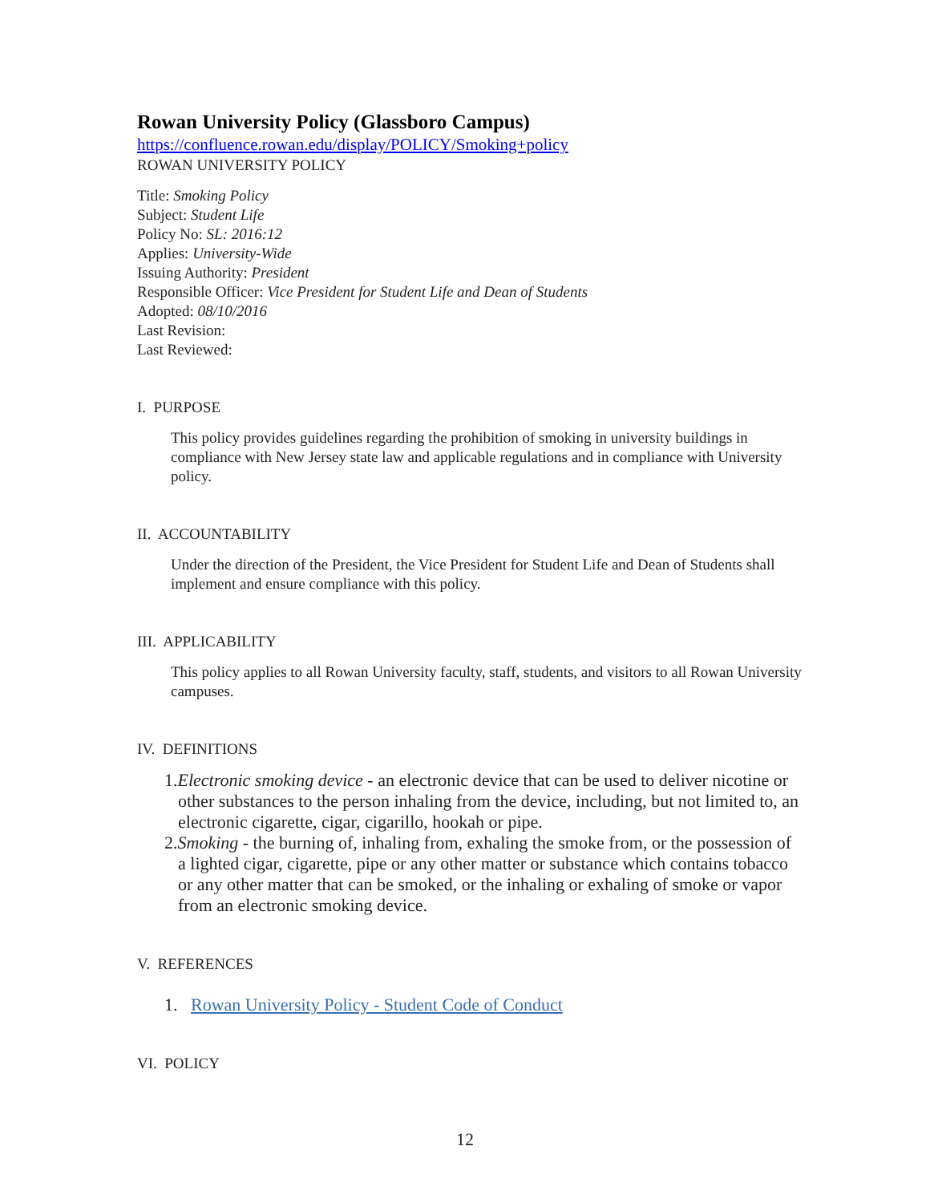Rowan University Policy (Glassboro Campus)
https://confluence.rowan.edu/display/POLICY/Smoking+policy
ROWAN UNIVERSITY POLICY
Title: Smoking Policy
Subject: Student Life
Policy No: SL: 2016:12
Applies: University-Wide
Issuing Authority: President
Responsible Officer: Vice President for Student Life and Dean of Students
Adopted: 08/10/2016
Last Revision:
Last Reviewed:
I. PURPOSE
This policy provides guidelines regarding the prohibition of smoking in university buildings in compliance with New Jersey state law and applicable regulations and in compliance with University policy.
II. ACCOUNTABILITY
Under the direction of the President, the Vice President for Student Life and Dean of Students shall implement and ensure compliance with this policy.
III. APPLICABILITY
This policy applies to all Rowan University faculty, staff, students, and visitors to all Rowan University campuses.
IV. DEFINITIONS
1.Electronic smoking device - an electronic device that can be used to deliver nicotine or other substances to the person inhaling from the device, including, but not limited to, an electronic cigarette, cigar, cigarillo, hookah or pipe.
2.Smoking - the burning of, inhaling from, exhaling the smoke from, or the possession of a lighted cigar, cigarette, pipe or any other matter or substance which contains tobacco or any other matter that can be smoked, or the inhaling or exhaling of smoke or vapor from an electronic smoking device.
V. REFERENCES
1. Rowan University Policy - Student Code of Conduct
VI. POLICY
12